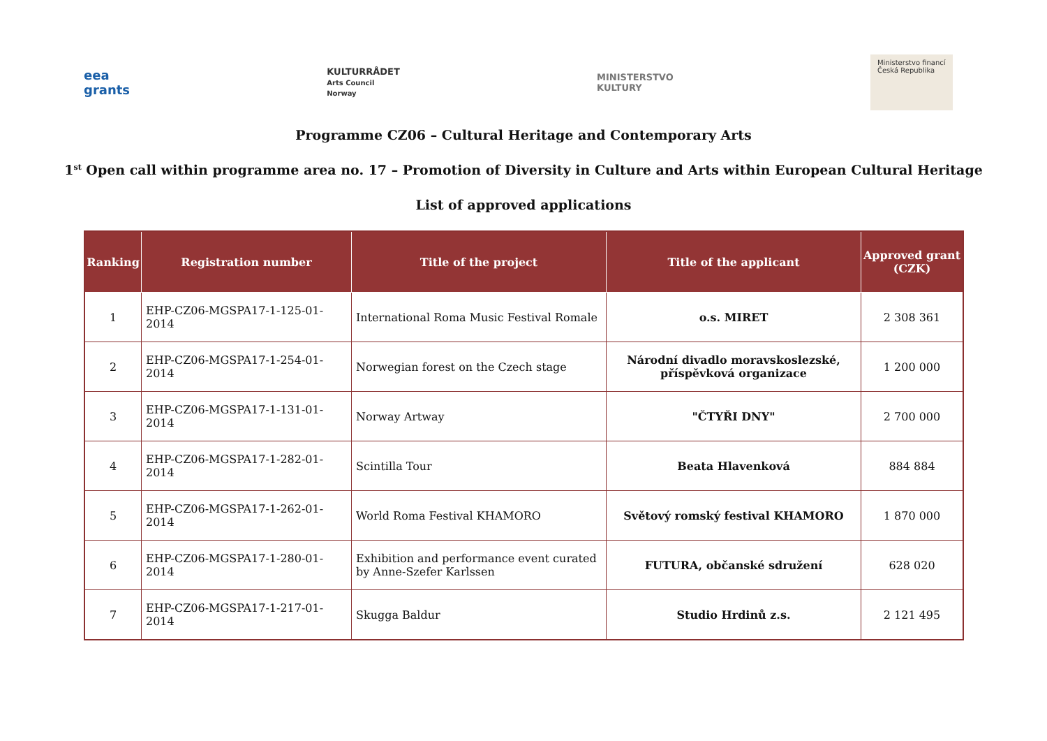eea
grants
KULTURRÅDET
Arts Council
Norway
MINISTERSTVO
KULTURY
Ministerstvo financí
Česká Republika
Programme CZ06 – Cultural Heritage and Contemporary Arts
1<sup>st</sup> Open call within programme area no. 17 – Promotion of Diversity in Culture and Arts within European Cultural Heritage
List of approved applications
| Ranking | Registration number | Title of the project | Title of the applicant | Approved grant (CZK) |
| --- | --- | --- | --- | --- |
| 1 | EHP-CZ06-MGSPA17-1-125-01-2014 | International Roma Music Festival Romale | o.s. MIRET | 2 308 361 |
| 2 | EHP-CZ06-MGSPA17-1-254-01-2014 | Norwegian forest on the Czech stage | Národní divadlo moravskoslezské, příspěvková organizace | 1 200 000 |
| 3 | EHP-CZ06-MGSPA17-1-131-01-2014 | Norway Artway | "ČTYŘI DNY" | 2 700 000 |
| 4 | EHP-CZ06-MGSPA17-1-282-01-2014 | Scintilla Tour | Beata Hlavenková | 884 884 |
| 5 | EHP-CZ06-MGSPA17-1-262-01-2014 | World Roma Festival KHAMORO | Světový romský festival KHAMORO | 1 870 000 |
| 6 | EHP-CZ06-MGSPA17-1-280-01-2014 | Exhibition and performance event curated by Anne-Szefer Karlssen | FUTURA, občanské sdružení | 628 020 |
| 7 | EHP-CZ06-MGSPA17-1-217-01-2014 | Skugga Baldur | Studio Hrdinů z.s. | 2 121 495 |